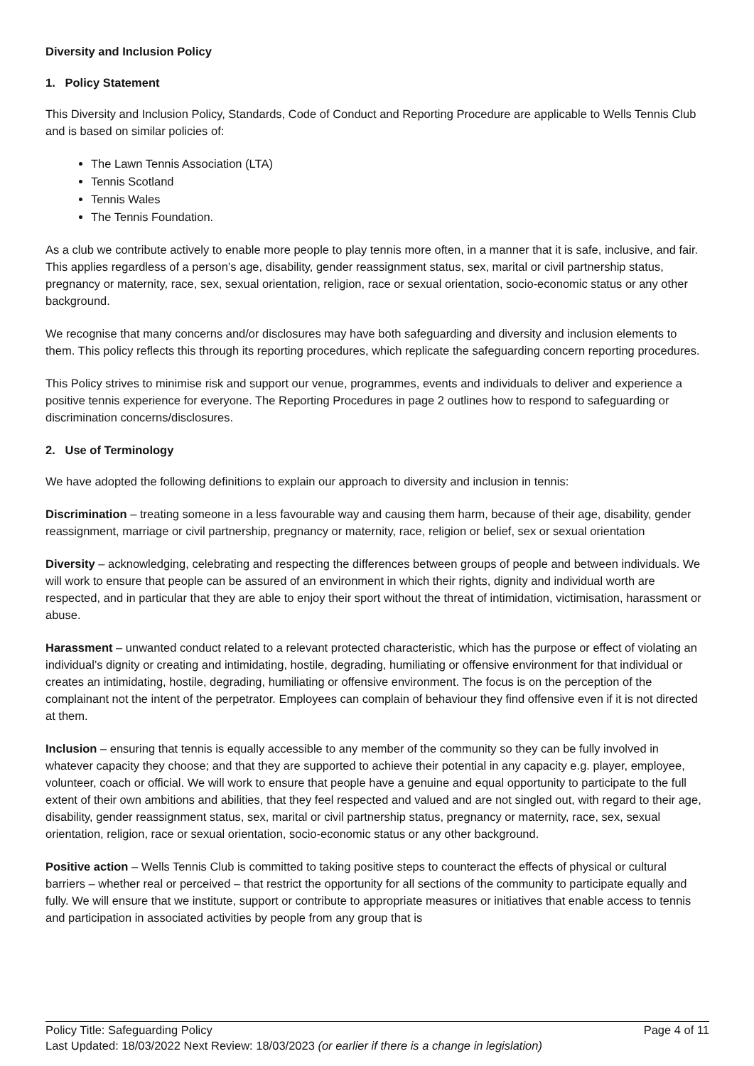Diversity and Inclusion Policy
1. Policy Statement
This Diversity and Inclusion Policy, Standards, Code of Conduct and Reporting Procedure are applicable to Wells Tennis Club and is based on similar policies of:
The Lawn Tennis Association (LTA)
Tennis Scotland
Tennis Wales
The Tennis Foundation.
As a club we contribute actively to enable more people to play tennis more often, in a manner that it is safe, inclusive, and fair. This applies regardless of a person’s age, disability, gender reassignment status, sex, marital or civil partnership status, pregnancy or maternity, race, sex, sexual orientation, religion, race or sexual orientation, socio-economic status or any other background.
We recognise that many concerns and/or disclosures may have both safeguarding and diversity and inclusion elements to them. This policy reflects this through its reporting procedures, which replicate the safeguarding concern reporting procedures.
This Policy strives to minimise risk and support our venue, programmes, events and individuals to deliver and experience a positive tennis experience for everyone. The Reporting Procedures in page 2 outlines how to respond to safeguarding or discrimination concerns/disclosures.
2. Use of Terminology
We have adopted the following definitions to explain our approach to diversity and inclusion in tennis:
Discrimination – treating someone in a less favourable way and causing them harm, because of their age, disability, gender reassignment, marriage or civil partnership, pregnancy or maternity, race, religion or belief, sex or sexual orientation
Diversity – acknowledging, celebrating and respecting the differences between groups of people and between individuals. We will work to ensure that people can be assured of an environment in which their rights, dignity and individual worth are respected, and in particular that they are able to enjoy their sport without the threat of intimidation, victimisation, harassment or abuse.
Harassment – unwanted conduct related to a relevant protected characteristic, which has the purpose or effect of violating an individual’s dignity or creating and intimidating, hostile, degrading, humiliating or offensive environment for that individual or creates an intimidating, hostile, degrading, humiliating or offensive environment. The focus is on the perception of the complainant not the intent of the perpetrator. Employees can complain of behaviour they find offensive even if it is not directed at them.
Inclusion – ensuring that tennis is equally accessible to any member of the community so they can be fully involved in whatever capacity they choose; and that they are supported to achieve their potential in any capacity e.g. player, employee, volunteer, coach or official. We will work to ensure that people have a genuine and equal opportunity to participate to the full extent of their own ambitions and abilities, that they feel respected and valued and are not singled out, with regard to their age, disability, gender reassignment status, sex, marital or civil partnership status, pregnancy or maternity, race, sex, sexual orientation, religion, race or sexual orientation, socio-economic status or any other background.
Positive action – Wells Tennis Club is committed to taking positive steps to counteract the effects of physical or cultural barriers – whether real or perceived – that restrict the opportunity for all sections of the community to participate equally and fully. We will ensure that we institute, support or contribute to appropriate measures or initiatives that enable access to tennis and participation in associated activities by people from any group that is
Policy Title: Safeguarding Policy Page 4 of 11
Last Updated: 18/03/2022 Next Review: 18/03/2023 (or earlier if there is a change in legislation)